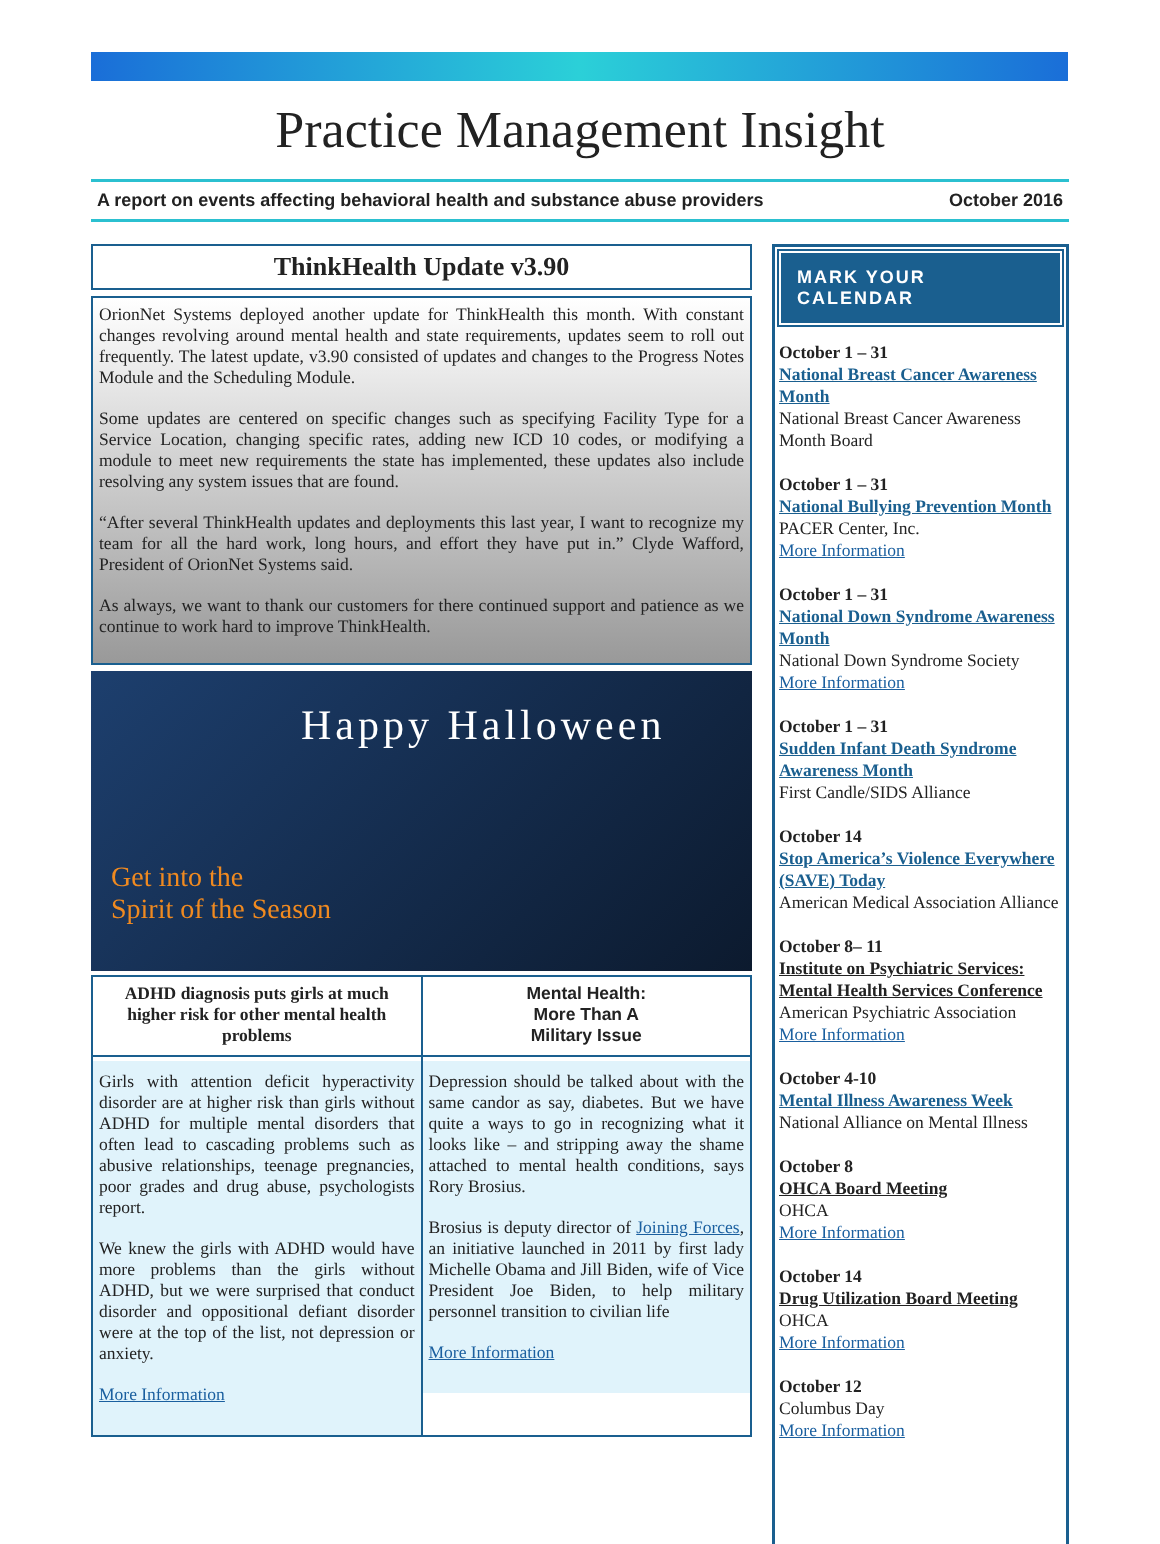Practice Management Insight
A report on events affecting behavioral health and substance abuse providers October 2016
ThinkHealth Update v3.90
OrionNet Systems deployed another update for ThinkHealth this month. With constant changes revolving around mental health and state requirements, updates seem to roll out frequently. The latest update, v3.90 consisted of updates and changes to the Progress Notes Module and the Scheduling Module.
Some updates are centered on specific changes such as specifying Facility Type for a Service Location, changing specific rates, adding new ICD 10 codes, or modifying a module to meet new requirements the state has implemented, these updates also include resolving any system issues that are found.
“After several ThinkHealth updates and deployments this last year, I want to recognize my team for all the hard work, long hours, and effort they have put in.” Clyde Wafford, President of OrionNet Systems said.
As always, we want to thank our customers for there continued support and patience as we continue to work hard to improve ThinkHealth.
Happy Halloween
Get into the
Spirit of the Season
ADHD diagnosis puts girls at much higher risk for other mental health problems
Girls with attention deficit hyperactivity disorder are at higher risk than girls without ADHD for multiple mental disorders that often lead to cascading problems such as abusive relationships, teenage pregnancies, poor grades and drug abuse, psychologists report.
We knew the girls with ADHD would have more problems than the girls without ADHD, but we were surprised that conduct disorder and oppositional defiant disorder were at the top of the list, not depression or anxiety.
More Information
Mental Health:
More Than A
Military Issue
Depression should be talked about with the same candor as say, diabetes. But we have quite a ways to go in recognizing what it looks like – and stripping away the shame attached to mental health conditions, says Rory Brosius.
Brosius is deputy director of Joining Forces, an initiative launched in 2011 by first lady Michelle Obama and Jill Biden, wife of Vice President Joe Biden, to help military personnel transition to civilian life
More Information
MARK YOUR CALENDAR
October 1 – 31
National Breast Cancer Awareness Month
National Breast Cancer Awareness Month Board
October 1 – 31
National Bullying Prevention Month
PACER Center, Inc.
More Information
October 1 – 31
National Down Syndrome Awareness Month
National Down Syndrome Society
More Information
October 1 – 31
Sudden Infant Death Syndrome Awareness Month
First Candle/SIDS Alliance
October 14
Stop America’s Violence Everywhere (SAVE) Today
American Medical Association Alliance
October 8– 11
Institute on Psychiatric Services: Mental Health Services Conference
American Psychiatric Association
More Information
October 4-10
Mental Illness Awareness Week
National Alliance on Mental Illness
October 8
OHCA Board Meeting
OHCA
More Information
October 14
Drug Utilization Board Meeting
OHCA
More Information
October 12
Columbus Day
More Information